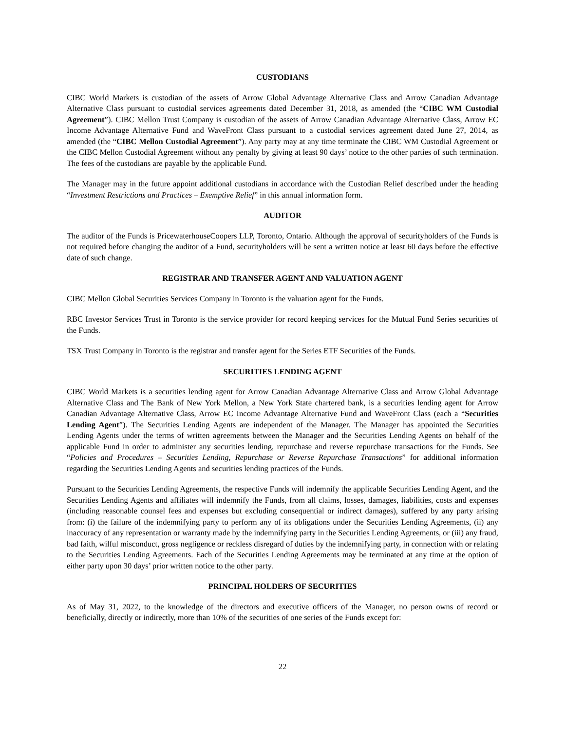CUSTODIANS
CIBC World Markets is custodian of the assets of Arrow Global Advantage Alternative Class and Arrow Canadian Advantage Alternative Class pursuant to custodial services agreements dated December 31, 2018, as amended (the “CIBC WM Custodial Agreement”). CIBC Mellon Trust Company is custodian of the assets of Arrow Canadian Advantage Alternative Class, Arrow EC Income Advantage Alternative Fund and WaveFront Class pursuant to a custodial services agreement dated June 27, 2014, as amended (the “CIBC Mellon Custodial Agreement”). Any party may at any time terminate the CIBC WM Custodial Agreement or the CIBC Mellon Custodial Agreement without any penalty by giving at least 90 days’ notice to the other parties of such termination. The fees of the custodians are payable by the applicable Fund.
The Manager may in the future appoint additional custodians in accordance with the Custodian Relief described under the heading “Investment Restrictions and Practices – Exemptive Relief” in this annual information form.
AUDITOR
The auditor of the Funds is PricewaterhouseCoopers LLP, Toronto, Ontario. Although the approval of securityholders of the Funds is not required before changing the auditor of a Fund, securityholders will be sent a written notice at least 60 days before the effective date of such change.
REGISTRAR AND TRANSFER AGENT AND VALUATION AGENT
CIBC Mellon Global Securities Services Company in Toronto is the valuation agent for the Funds.
RBC Investor Services Trust in Toronto is the service provider for record keeping services for the Mutual Fund Series securities of the Funds.
TSX Trust Company in Toronto is the registrar and transfer agent for the Series ETF Securities of the Funds.
SECURITIES LENDING AGENT
CIBC World Markets is a securities lending agent for Arrow Canadian Advantage Alternative Class and Arrow Global Advantage Alternative Class and The Bank of New York Mellon, a New York State chartered bank, is a securities lending agent for Arrow Canadian Advantage Alternative Class, Arrow EC Income Advantage Alternative Fund and WaveFront Class (each a “Securities Lending Agent”). The Securities Lending Agents are independent of the Manager. The Manager has appointed the Securities Lending Agents under the terms of written agreements between the Manager and the Securities Lending Agents on behalf of the applicable Fund in order to administer any securities lending, repurchase and reverse repurchase transactions for the Funds. See “Policies and Procedures – Securities Lending, Repurchase or Reverse Repurchase Transactions” for additional information regarding the Securities Lending Agents and securities lending practices of the Funds.
Pursuant to the Securities Lending Agreements, the respective Funds will indemnify the applicable Securities Lending Agent, and the Securities Lending Agents and affiliates will indemnify the Funds, from all claims, losses, damages, liabilities, costs and expenses (including reasonable counsel fees and expenses but excluding consequential or indirect damages), suffered by any party arising from: (i) the failure of the indemnifying party to perform any of its obligations under the Securities Lending Agreements, (ii) any inaccuracy of any representation or warranty made by the indemnifying party in the Securities Lending Agreements, or (iii) any fraud, bad faith, wilful misconduct, gross negligence or reckless disregard of duties by the indemnifying party, in connection with or relating to the Securities Lending Agreements. Each of the Securities Lending Agreements may be terminated at any time at the option of either party upon 30 days’ prior written notice to the other party.
PRINCIPAL HOLDERS OF SECURITIES
As of May 31, 2022, to the knowledge of the directors and executive officers of the Manager, no person owns of record or beneficially, directly or indirectly, more than 10% of the securities of one series of the Funds except for:
22